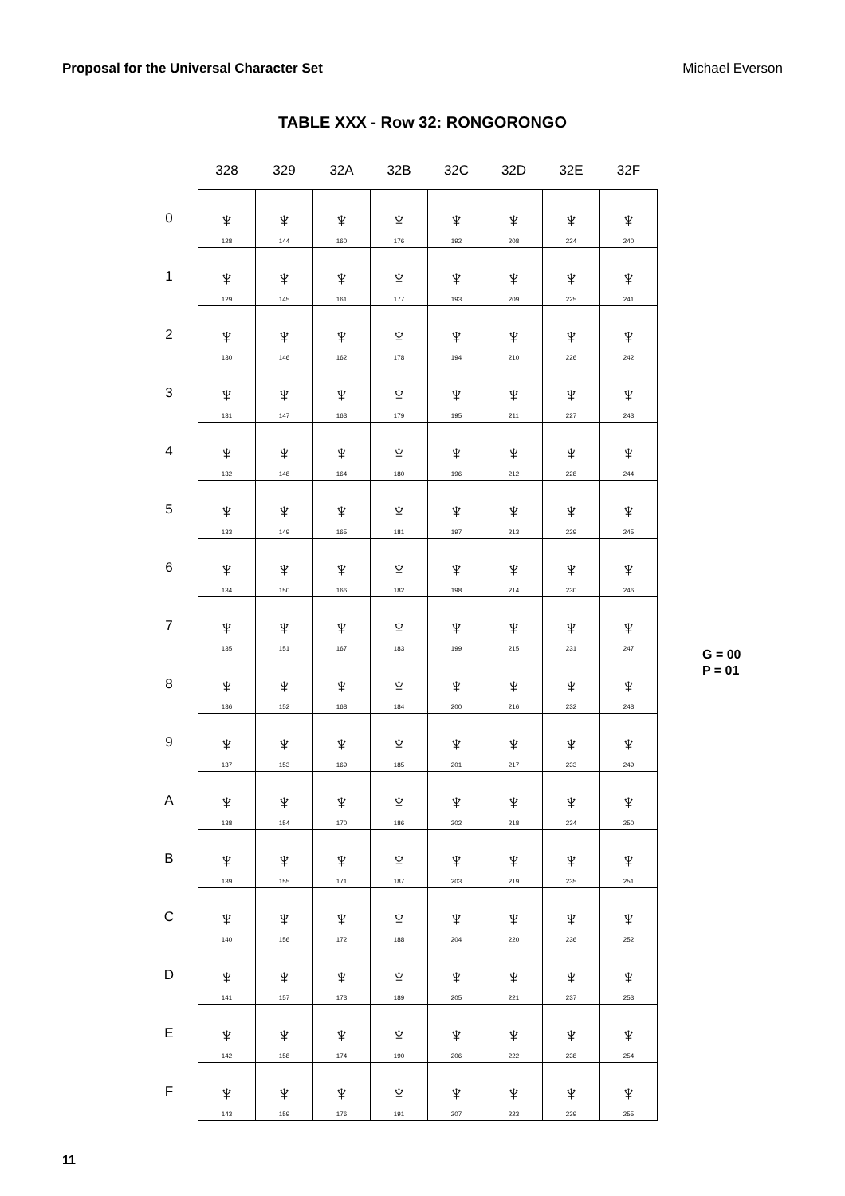Proposal for the Universal Character Set Michael Everson
TABLE XXX - Row 32: RONGORONGO
| | 328 | 329 | 32A | 32B | 32C | 32D | 32E | 32F |
| --- | --- | --- | --- | --- | --- | --- | --- | --- |
| 0 | ♆ 128 | ♆ 144 | ♆ 160 | ♆ 176 | ♆ 192 | ♆ 208 | ♆ 224 | ♆ 240 |
| 1 | ♆ 129 | ♆ 145 | ♆ 161 | ♆ 177 | ♆ 193 | ♆ 209 | ♆ 225 | ♆ 241 |
| 2 | ♆ 130 | ♆ 146 | ♆ 162 | ♆ 178 | ♆ 194 | ♆ 210 | ♆ 226 | ♆ 242 |
| 3 | ♆ 131 | ♆ 147 | ♆ 163 | ♆ 179 | ♆ 195 | ♆ 211 | ♆ 227 | ♆ 243 |
| 4 | ♆ 132 | ♆ 148 | ♆ 164 | ♆ 180 | ♆ 196 | ♆ 212 | ♆ 228 | ♆ 244 |
| 5 | ♆ 133 | ♆ 149 | ♆ 165 | ♆ 181 | ♆ 197 | ♆ 213 | ♆ 229 | ♆ 245 |
| 6 | ♆ 134 | ♆ 150 | ♆ 166 | ♆ 182 | ♆ 198 | ♆ 214 | ♆ 230 | ♆ 246 |
| 7 | ♆ 135 | ♆ 151 | ♆ 167 | ♆ 183 | ♆ 199 | ♆ 215 | ♆ 231 | ♆ 247 |
| 8 | ♆ 136 | ♆ 152 | ♆ 168 | ♆ 184 | ♆ 200 | ♆ 216 | ♆ 232 | ♆ 248 |
| 9 | ♆ 137 | ♆ 153 | ♆ 169 | ♆ 185 | ♆ 201 | ♆ 217 | ♆ 233 | ♆ 249 |
| A | ♆ 138 | ♆ 154 | ♆ 170 | ♆ 186 | ♆ 202 | ♆ 218 | ♆ 234 | ♆ 250 |
| B | ♆ 139 | ♆ 155 | ♆ 171 | ♆ 187 | ♆ 203 | ♆ 219 | ♆ 235 | ♆ 251 |
| C | ♆ 140 | ♆ 156 | ♆ 172 | ♆ 188 | ♆ 204 | ♆ 220 | ♆ 236 | ♆ 252 |
| D | ♆ 141 | ♆ 157 | ♆ 173 | ♆ 189 | ♆ 205 | ♆ 221 | ♆ 237 | ♆ 253 |
| E | ♆ 142 | ♆ 158 | ♆ 174 | ♆ 190 | ♆ 206 | ♆ 222 | ♆ 238 | ♆ 254 |
| F | ♆ 143 | ♆ 159 | ♆ 176 | ♆ 191 | ♆ 207 | ♆ 223 | ♆ 239 | ♆ 255 |
G = 00
P = 01
11